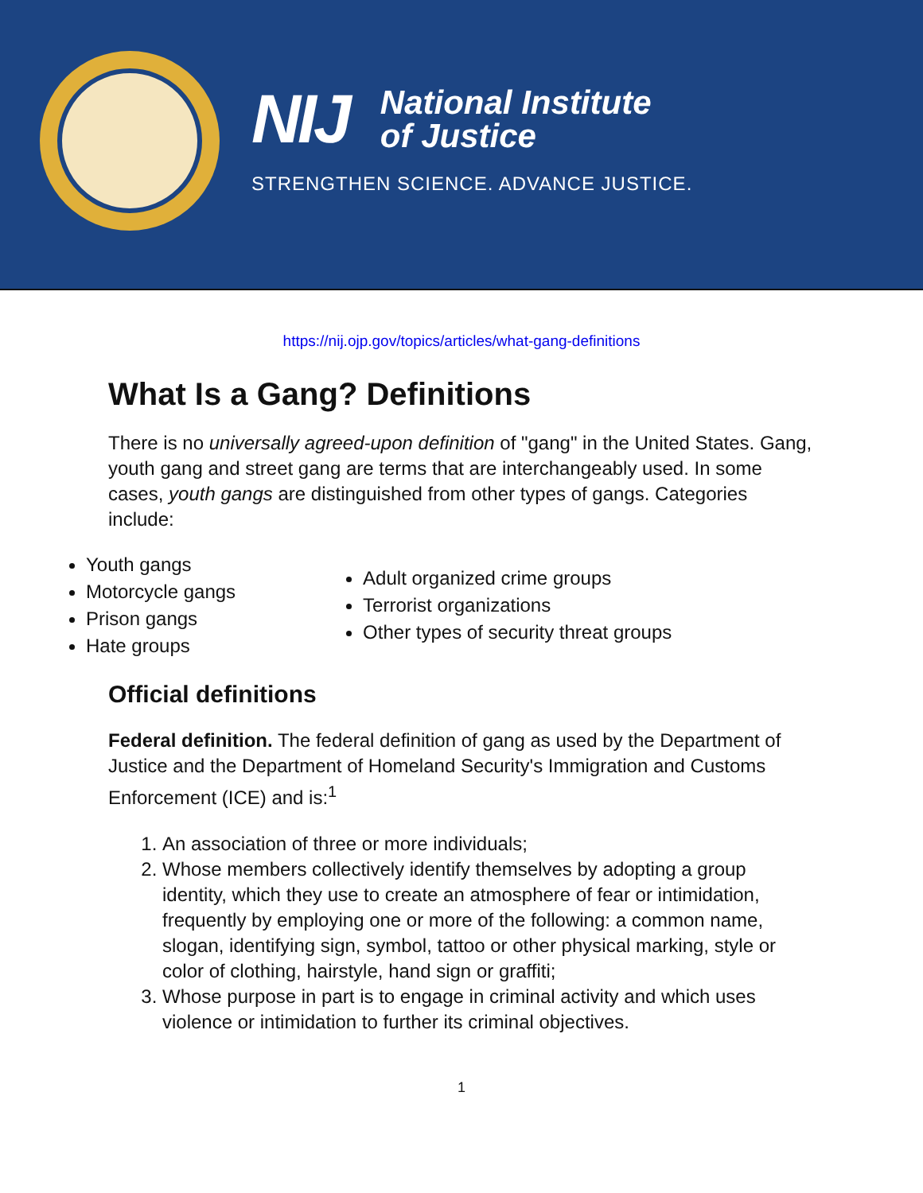NIJ National Institute
of Justice
STRENGTHEN SCIENCE. ADVANCE JUSTICE.
https://nij.ojp.gov/topics/articles/what-gang-definitions
What Is a Gang? Definitions
There is no universally agreed-upon definition of "gang" in the United States. Gang, youth gang and street gang are terms that are interchangeably used. In some cases, youth gangs are distinguished from other types of gangs. Categories include:
Youth gangs
Motorcycle gangs
Prison gangs
Hate groups
Adult organized crime groups
Terrorist organizations
Other types of security threat groups
Official definitions
Federal definition. The federal definition of gang as used by the Department of Justice and the Department of Homeland Security's Immigration and Customs Enforcement (ICE) and is:<sup>1</sup>
1. An association of three or more individuals;
2. Whose members collectively identify themselves by adopting a group identity, which they use to create an atmosphere of fear or intimidation, frequently by employing one or more of the following: a common name, slogan, identifying sign, symbol, tattoo or other physical marking, style or color of clothing, hairstyle, hand sign or graffiti;
3. Whose purpose in part is to engage in criminal activity and which uses violence or intimidation to further its criminal objectives.
1